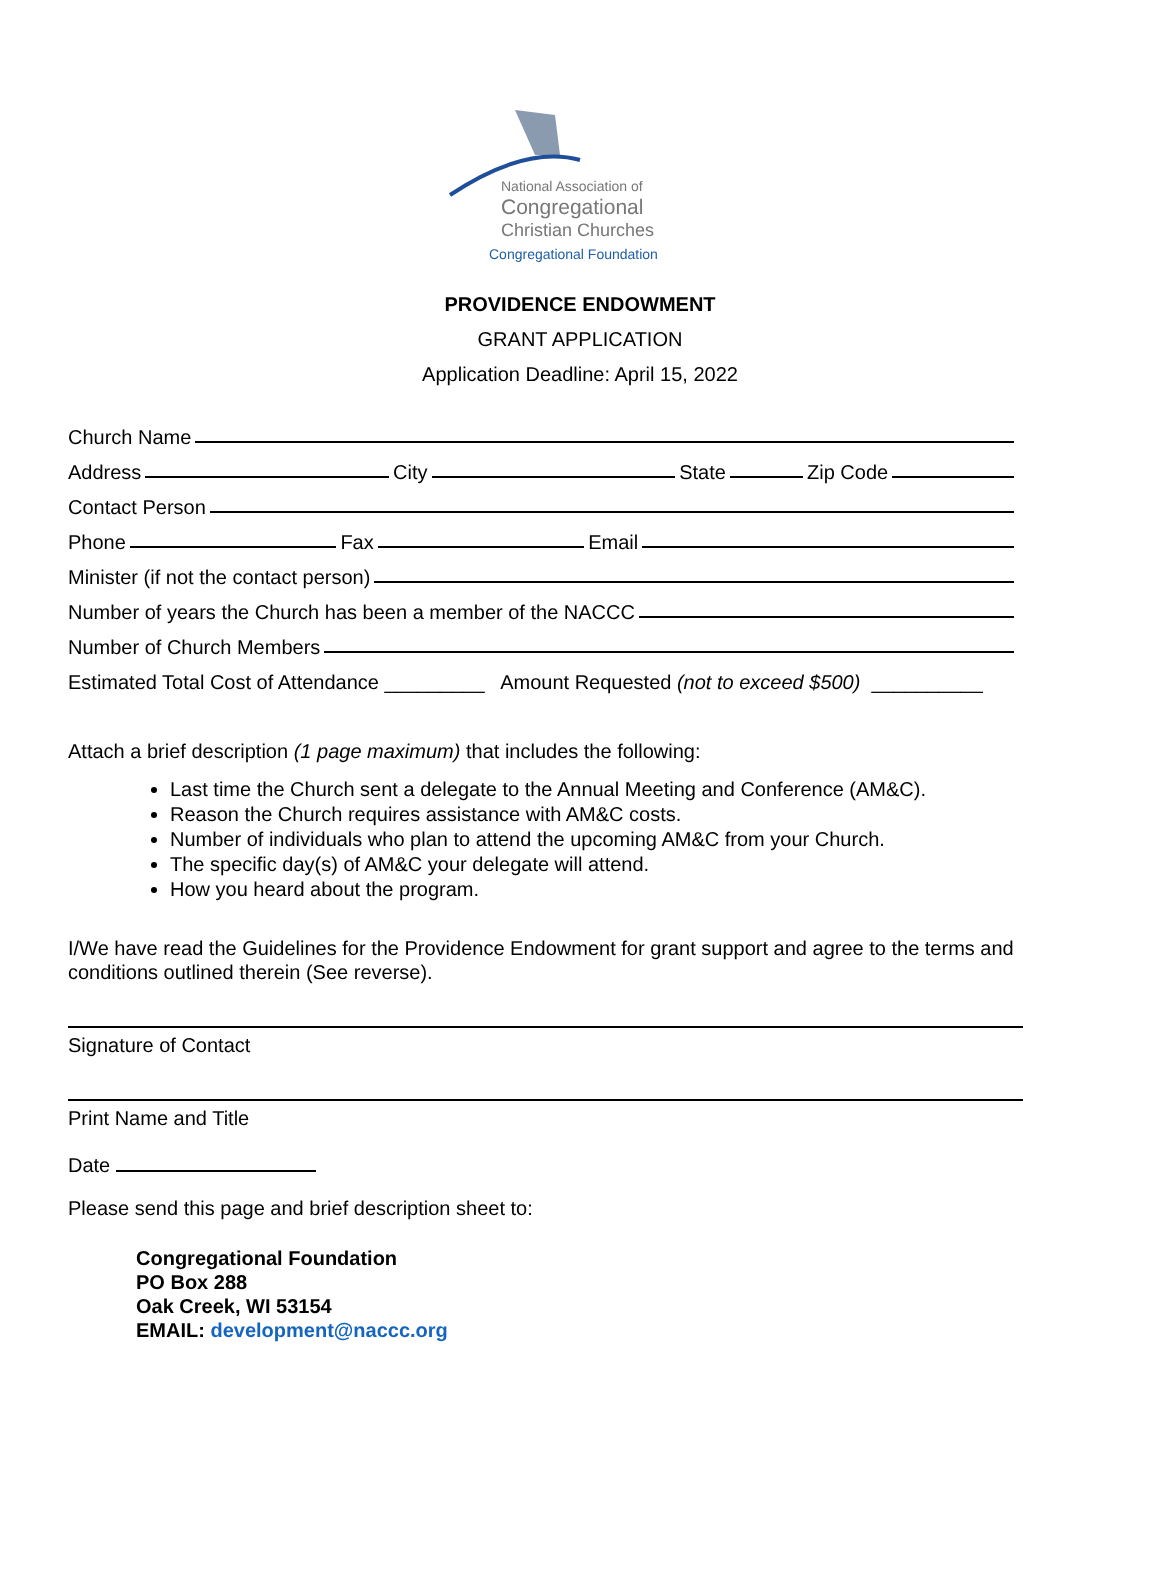National Association of
Congregational
Christian Churches
Congregational Foundation
PROVIDENCE ENDOWMENT
GRANT APPLICATION
Application Deadline: April 15, 2022
Church Name
Address City State Zip Code
Contact Person
Phone Fax Email
Minister (if not the contact person)
Number of years the Church has been a member of the NACCC
Number of Church Members
Estimated Total Cost of Attendance _________ Amount Requested (not to exceed $500) __________
Attach a brief description (1 page maximum) that includes the following:
Last time the Church sent a delegate to the Annual Meeting and Conference (AM&C).
Reason the Church requires assistance with AM&C costs.
Number of individuals who plan to attend the upcoming AM&C from your Church.
The specific day(s) of AM&C your delegate will attend.
How you heard about the program.
I/We have read the Guidelines for the Providence Endowment for grant support and agree to the terms and conditions outlined therein (See reverse).
Signature of Contact
Print Name and Title
Date
Please send this page and brief description sheet to:
Congregational Foundation
PO Box 288
Oak Creek, WI 53154
EMAIL: development@naccc.org